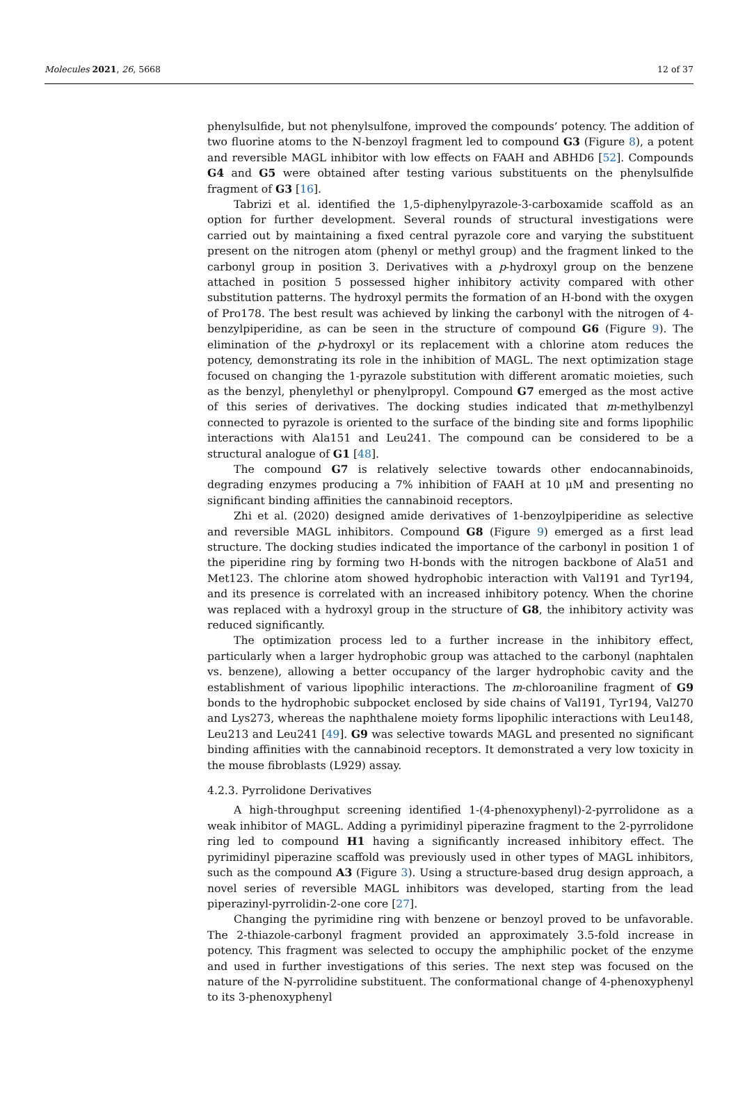Molecules 2021, 26, 5668 12 of 37
phenylsulfide, but not phenylsulfone, improved the compounds’ potency. The addition of two fluorine atoms to the N-benzoyl fragment led to compound G3 (Figure 8), a potent and reversible MAGL inhibitor with low effects on FAAH and ABHD6 [52]. Compounds G4 and G5 were obtained after testing various substituents on the phenylsulfide fragment of G3 [16].
Tabrizi et al. identified the 1,5-diphenylpyrazole-3-carboxamide scaffold as an option for further development. Several rounds of structural investigations were carried out by maintaining a fixed central pyrazole core and varying the substituent present on the nitrogen atom (phenyl or methyl group) and the fragment linked to the carbonyl group in position 3. Derivatives with a p-hydroxyl group on the benzene attached in position 5 possessed higher inhibitory activity compared with other substitution patterns. The hydroxyl permits the formation of an H-bond with the oxygen of Pro178. The best result was achieved by linking the carbonyl with the nitrogen of 4-benzylpiperidine, as can be seen in the structure of compound G6 (Figure 9). The elimination of the p-hydroxyl or its replacement with a chlorine atom reduces the potency, demonstrating its role in the inhibition of MAGL. The next optimization stage focused on changing the 1-pyrazole substitution with different aromatic moieties, such as the benzyl, phenylethyl or phenylpropyl. Compound G7 emerged as the most active of this series of derivatives. The docking studies indicated that m-methylbenzyl connected to pyrazole is oriented to the surface of the binding site and forms lipophilic interactions with Ala151 and Leu241. The compound can be considered to be a structural analogue of G1 [48].
The compound G7 is relatively selective towards other endocannabinoids, degrading enzymes producing a 7% inhibition of FAAH at 10 μM and presenting no significant binding affinities the cannabinoid receptors.
Zhi et al. (2020) designed amide derivatives of 1-benzoylpiperidine as selective and reversible MAGL inhibitors. Compound G8 (Figure 9) emerged as a first lead structure. The docking studies indicated the importance of the carbonyl in position 1 of the piperidine ring by forming two H-bonds with the nitrogen backbone of Ala51 and Met123. The chlorine atom showed hydrophobic interaction with Val191 and Tyr194, and its presence is correlated with an increased inhibitory potency. When the chorine was replaced with a hydroxyl group in the structure of G8, the inhibitory activity was reduced significantly.
The optimization process led to a further increase in the inhibitory effect, particularly when a larger hydrophobic group was attached to the carbonyl (naphtalen vs. benzene), allowing a better occupancy of the larger hydrophobic cavity and the establishment of various lipophilic interactions. The m-chloroaniline fragment of G9 bonds to the hydrophobic subpocket enclosed by side chains of Val191, Tyr194, Val270 and Lys273, whereas the naphthalene moiety forms lipophilic interactions with Leu148, Leu213 and Leu241 [49]. G9 was selective towards MAGL and presented no significant binding affinities with the cannabinoid receptors. It demonstrated a very low toxicity in the mouse fibroblasts (L929) assay.
4.2.3. Pyrrolidone Derivatives
A high-throughput screening identified 1-(4-phenoxyphenyl)-2-pyrrolidone as a weak inhibitor of MAGL. Adding a pyrimidinyl piperazine fragment to the 2-pyrrolidone ring led to compound H1 having a significantly increased inhibitory effect. The pyrimidinyl piperazine scaffold was previously used in other types of MAGL inhibitors, such as the compound A3 (Figure 3). Using a structure-based drug design approach, a novel series of reversible MAGL inhibitors was developed, starting from the lead piperazinyl-pyrrolidin-2-one core [27].
Changing the pyrimidine ring with benzene or benzoyl proved to be unfavorable. The 2-thiazole-carbonyl fragment provided an approximately 3.5-fold increase in potency. This fragment was selected to occupy the amphiphilic pocket of the enzyme and used in further investigations of this series. The next step was focused on the nature of the N-pyrrolidine substituent. The conformational change of 4-phenoxyphenyl to its 3-phenoxyphenyl